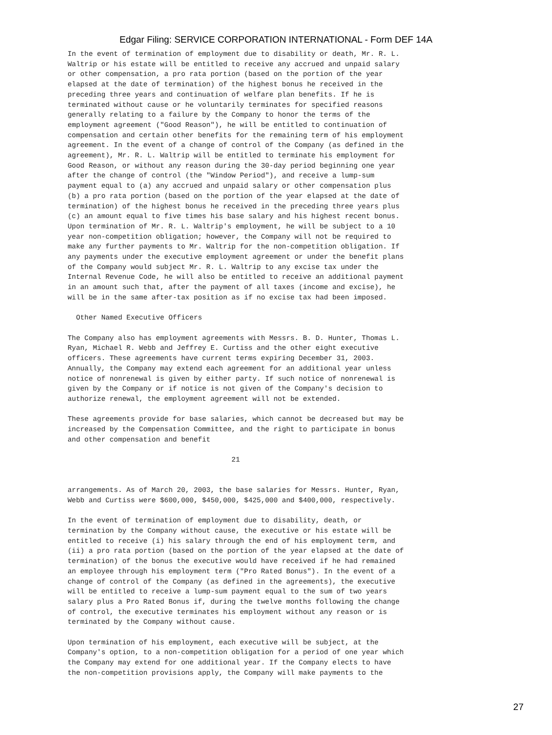Edgar Filing: SERVICE CORPORATION INTERNATIONAL - Form DEF 14A
In the event of termination of employment due to disability or death, Mr. R. L.
Waltrip or his estate will be entitled to receive any accrued and unpaid salary
or other compensation, a pro rata portion (based on the portion of the year
elapsed at the date of termination) of the highest bonus he received in the
preceding three years and continuation of welfare plan benefits. If he is
terminated without cause or he voluntarily terminates for specified reasons
generally relating to a failure by the Company to honor the terms of the
employment agreement ("Good Reason"), he will be entitled to continuation of
compensation and certain other benefits for the remaining term of his employment
agreement. In the event of a change of control of the Company (as defined in the
agreement), Mr. R. L. Waltrip will be entitled to terminate his employment for
Good Reason, or without any reason during the 30-day period beginning one year
after the change of control (the "Window Period"), and receive a lump-sum
payment equal to (a) any accrued and unpaid salary or other compensation plus
(b) a pro rata portion (based on the portion of the year elapsed at the date of
termination) of the highest bonus he received in the preceding three years plus
(c) an amount equal to five times his base salary and his highest recent bonus.
Upon termination of Mr. R. L. Waltrip's employment, he will be subject to a 10
year non-competition obligation; however, the Company will not be required to
make any further payments to Mr. Waltrip for the non-competition obligation. If
any payments under the executive employment agreement or under the benefit plans
of the Company would subject Mr. R. L. Waltrip to any excise tax under the
Internal Revenue Code, he will also be entitled to receive an additional payment
in an amount such that, after the payment of all taxes (income and excise), he
will be in the same after-tax position as if no excise tax had been imposed.

  Other Named Executive Officers

The Company also has employment agreements with Messrs. B. D. Hunter, Thomas L.
Ryan, Michael R. Webb and Jeffrey E. Curtiss and the other eight executive
officers. These agreements have current terms expiring December 31, 2003.
Annually, the Company may extend each agreement for an additional year unless
notice of nonrenewal is given by either party. If such notice of nonrenewal is
given by the Company or if notice is not given of the Company's decision to
authorize renewal, the employment agreement will not be extended.

These agreements provide for base salaries, which cannot be decreased but may be
increased by the Compensation Committee, and the right to participate in bonus
and other compensation and benefit

                                       21


arrangements. As of March 20, 2003, the base salaries for Messrs. Hunter, Ryan,
Webb and Curtiss were $600,000, $450,000, $425,000 and $400,000, respectively.

In the event of termination of employment due to disability, death, or
termination by the Company without cause, the executive or his estate will be
entitled to receive (i) his salary through the end of his employment term, and
(ii) a pro rata portion (based on the portion of the year elapsed at the date of
termination) of the bonus the executive would have received if he had remained
an employee through his employment term ("Pro Rated Bonus"). In the event of a
change of control of the Company (as defined in the agreements), the executive
will be entitled to receive a lump-sum payment equal to the sum of two years
salary plus a Pro Rated Bonus if, during the twelve months following the change
of control, the executive terminates his employment without any reason or is
terminated by the Company without cause.

Upon termination of his employment, each executive will be subject, at the
Company's option, to a non-competition obligation for a period of one year which
the Company may extend for one additional year. If the Company elects to have
the non-competition provisions apply, the Company will make payments to the
27